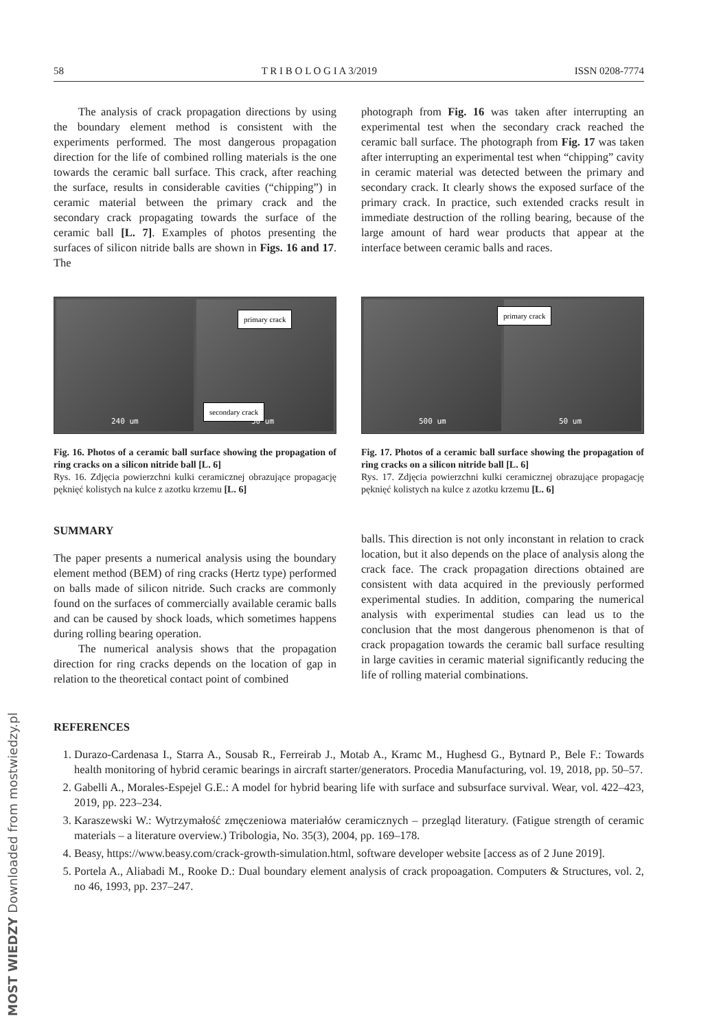58 T R I B O L O G I A 3/2019 ISSN 0208-7774
The analysis of crack propagation directions by using the boundary element method is consistent with the experiments performed. The most dangerous propagation direction for the life of combined rolling materials is the one towards the ceramic ball surface. This crack, after reaching the surface, results in considerable cavities (“chipping”) in ceramic material between the primary crack and the secondary crack propagating towards the surface of the ceramic ball [L. 7]. Examples of photos presenting the surfaces of silicon nitride balls are shown in Figs. 16 and 17. The
photograph from Fig. 16 was taken after interrupting an experimental test when the secondary crack reached the ceramic ball surface. The photograph from Fig. 17 was taken after interrupting an experimental test when “chipping” cavity in ceramic material was detected between the primary and secondary crack. It clearly shows the exposed surface of the primary crack. In practice, such extended cracks result in immediate destruction of the rolling bearing, because of the large amount of hard wear products that appear at the interface between ceramic balls and races.
240 um
primary crack
secondary crack
50 um
Fig. 16. Photos of a ceramic ball surface showing the propagation of ring cracks on a silicon nitride ball [L. 6]
Rys. 16. Zdjęcia powierzchni kulki ceramicznej obrazujące propagację pęknięć kolistych na kulce z azotku krzemu [L. 6]
500 um
primary crack
50 um
Fig. 17. Photos of a ceramic ball surface showing the propagation of ring cracks on a silicon nitride ball [L. 6]
Rys. 17. Zdjęcia powierzchni kulki ceramicznej obrazujące propagację pęknięć kolistych na kulce z azotku krzemu [L. 6]
SUMMARY
The paper presents a numerical analysis using the boundary element method (BEM) of ring cracks (Hertz type) performed on balls made of silicon nitride. Such cracks are commonly found on the surfaces of commercially available ceramic balls and can be caused by shock loads, which sometimes happens during rolling bearing operation.
The numerical analysis shows that the propagation direction for ring cracks depends on the location of gap in relation to the theoretical contact point of combined
balls. This direction is not only inconstant in relation to crack location, but it also depends on the place of analysis along the crack face. The crack propagation directions obtained are consistent with data acquired in the previously performed experimental studies. In addition, comparing the numerical analysis with experimental studies can lead us to the conclusion that the most dangerous phenomenon is that of crack propagation towards the ceramic ball surface resulting in large cavities in ceramic material significantly reducing the life of rolling material combinations.
REFERENCES
1. Durazo-Cardenasa I., Starra A., Sousab R., Ferreirab J., Motab A., Kramc M., Hughesd G., Bytnard P., Bele F.: Towards health monitoring of hybrid ceramic bearings in aircraft starter/generators. Procedia Manufacturing, vol. 19, 2018, pp. 50–57.
2. Gabelli A., Morales-Espejel G.E.: A model for hybrid bearing life with surface and subsurface survival. Wear, vol. 422–423, 2019, pp. 223–234.
3. Karaszewski W.: Wytrzymałość zmęczeniowa materiałów ceramicznych – przegląd literatury. (Fatigue strength of ceramic materials – a literature overview.) Tribologia, No. 35(3), 2004, pp. 169–178.
4. Beasy, https://www.beasy.com/crack-growth-simulation.html, software developer website [access as of 2 June 2019].
5. Portela A., Aliabadi M., Rooke D.: Dual boundary element analysis of crack propoagation. Computers & Structures, vol. 2, no 46, 1993, pp. 237–247.
MOST WIEDZY Downloaded from mostwiedzy.pl